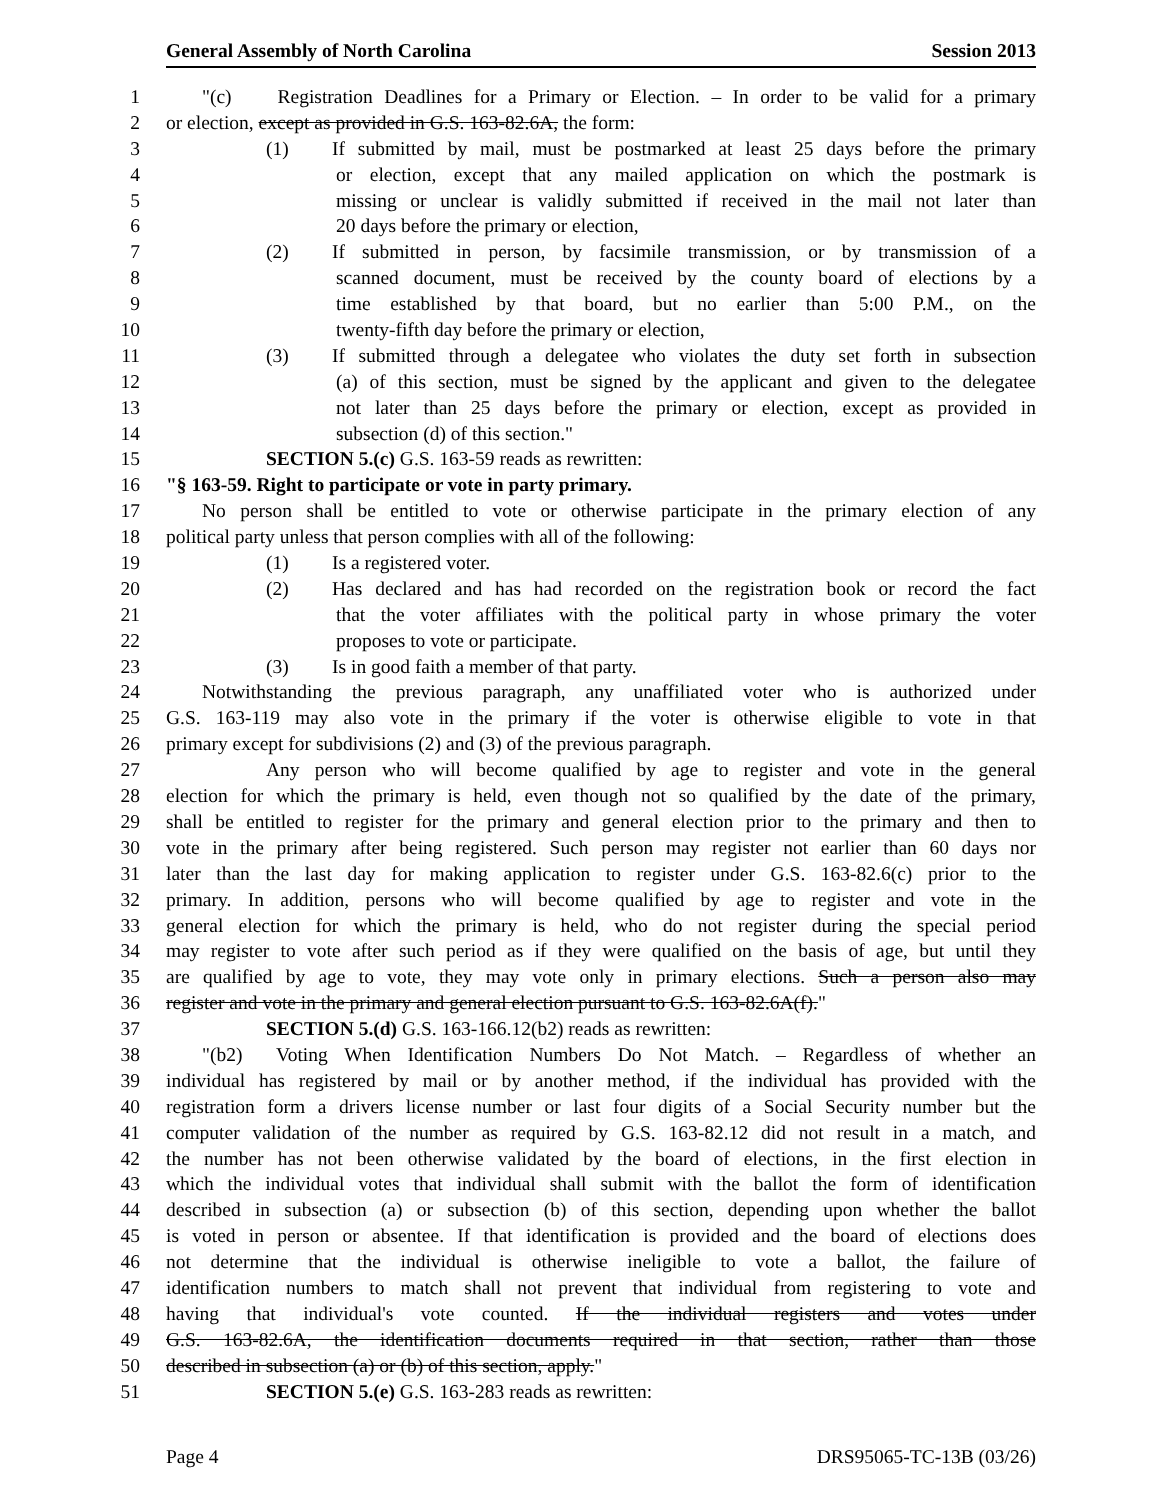General Assembly of North Carolina Session 2013
1 "(c) Registration Deadlines for a Primary or Election. – In order to be valid for a primary
2 or election, except as provided in G.S. 163-82.6A, the form:
3 (1) If submitted by mail, must be postmarked at least 25 days before the primary
4 or election, except that any mailed application on which the postmark is
5 missing or unclear is validly submitted if received in the mail not later than
6 20 days before the primary or election,
7 (2) If submitted in person, by facsimile transmission, or by transmission of a
8 scanned document, must be received by the county board of elections by a
9 time established by that board, but no earlier than 5:00 P.M., on the
10 twenty-fifth day before the primary or election,
11 (3) If submitted through a delegatee who violates the duty set forth in subsection
12 (a) of this section, must be signed by the applicant and given to the delegatee
13 not later than 25 days before the primary or election, except as provided in
14 subsection (d) of this section."
15 SECTION 5.(c) G.S. 163-59 reads as rewritten:
16 "§ 163-59. Right to participate or vote in party primary.
17 No person shall be entitled to vote or otherwise participate in the primary election of any
18 political party unless that person complies with all of the following:
19 (1) Is a registered voter.
20 (2) Has declared and has had recorded on the registration book or record the fact
21 that the voter affiliates with the political party in whose primary the voter
22 proposes to vote or participate.
23 (3) Is in good faith a member of that party.
24 Notwithstanding the previous paragraph, any unaffiliated voter who is authorized under
25 G.S. 163-119 may also vote in the primary if the voter is otherwise eligible to vote in that
26 primary except for subdivisions (2) and (3) of the previous paragraph.
27 Any person who will become qualified by age to register and vote in the general
28 election for which the primary is held, even though not so qualified by the date of the primary,
29 shall be entitled to register for the primary and general election prior to the primary and then to
30 vote in the primary after being registered. Such person may register not earlier than 60 days nor
31 later than the last day for making application to register under G.S. 163-82.6(c) prior to the
32 primary. In addition, persons who will become qualified by age to register and vote in the
33 general election for which the primary is held, who do not register during the special period
34 may register to vote after such period as if they were qualified on the basis of age, but until they
35 are qualified by age to vote, they may vote only in primary elections. Such a person also may
36 register and vote in the primary and general election pursuant to G.S. 163-82.6A(f)."
37 SECTION 5.(d) G.S. 163-166.12(b2) reads as rewritten:
38 "(b2) Voting When Identification Numbers Do Not Match. – Regardless of whether an
39 individual has registered by mail or by another method, if the individual has provided with the
40 registration form a drivers license number or last four digits of a Social Security number but the
41 computer validation of the number as required by G.S. 163-82.12 did not result in a match, and
42 the number has not been otherwise validated by the board of elections, in the first election in
43 which the individual votes that individual shall submit with the ballot the form of identification
44 described in subsection (a) or subsection (b) of this section, depending upon whether the ballot
45 is voted in person or absentee. If that identification is provided and the board of elections does
46 not determine that the individual is otherwise ineligible to vote a ballot, the failure of
47 identification numbers to match shall not prevent that individual from registering to vote and
48 having that individual's vote counted. If the individual registers and votes under
49 G.S. 163-82.6A, the identification documents required in that section, rather than those
50 described in subsection (a) or (b) of this section, apply."
51 SECTION 5.(e) G.S. 163-283 reads as rewritten:
Page 4 DRS95065-TC-13B (03/26)